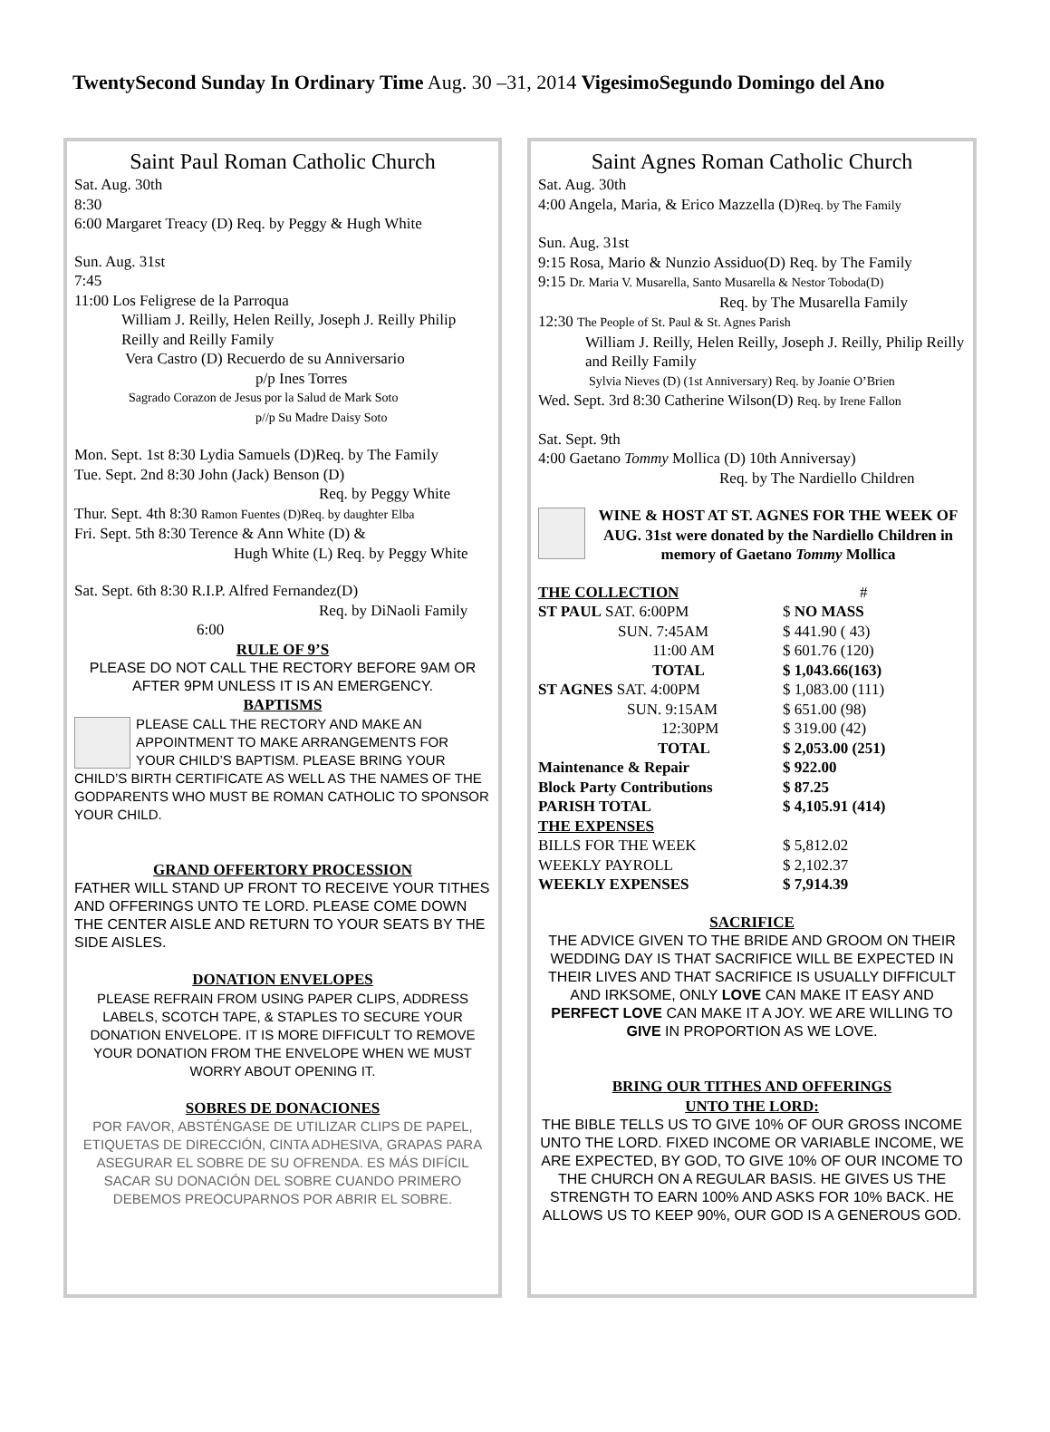TwentySecond Sunday In Ordinary Time Aug. 30 –31, 2014 VigesimoSegundo Domingo del Ano
Saint Paul Roman Catholic Church
Sat. Aug. 30th
8:30
6:00 Margaret Treacy (D) Req. by Peggy & Hugh White
Sun. Aug. 31st
7:45
11:00 Los Feligrese de la Parroqua
William J. Reilly, Helen Reilly, Joseph J. Reilly Philip Reilly and Reilly Family
Vera Castro (D) Recuerdo de su Anniversario
p/p Ines Torres
Sagrado Corazon de Jesus por la Salud de Mark Soto
p//p Su Madre Daisy Soto
Mon. Sept. 1st 8:30 Lydia Samuels (D)Req. by The Family
Tue. Sept. 2nd 8:30 John (Jack) Benson (D)
Req. by Peggy White
Thur. Sept. 4th 8:30 Ramon Fuentes (D)Req. by daughter Elba
Fri. Sept. 5th 8:30 Terence & Ann White (D) &
Hugh White (L) Req. by Peggy White
Sat. Sept. 6th 8:30 R.I.P. Alfred Fernandez(D)
Req. by DiNaoli Family
6:00
RULE OF 9’S
PLEASE DO NOT CALL THE RECTORY BEFORE 9AM OR AFTER 9PM UNLESS IT IS AN EMERGENCY.
BAPTISMS
PLEASE CALL THE RECTORY AND MAKE AN APPOINTMENT TO MAKE ARRANGEMENTS FOR YOUR CHILD’S BAPTISM. PLEASE BRING YOUR CHILD’S BIRTH CERTIFICATE AS WELL AS THE NAMES OF THE GODPARENTS WHO MUST BE ROMAN CATHOLIC TO SPONSOR YOUR CHILD.
GRAND OFFERTORY PROCESSION
FATHER WILL STAND UP FRONT TO RECEIVE YOUR TITHES AND OFFERINGS UNTO TE LORD. PLEASE COME DOWN THE CENTER AISLE AND RETURN TO YOUR SEATS BY THE SIDE AISLES.
DONATION ENVELOPES
PLEASE REFRAIN FROM USING PAPER CLIPS, ADDRESS LABELS, SCOTCH TAPE, & STAPLES TO SECURE YOUR DONATION ENVELOPE. IT IS MORE DIFFICULT TO REMOVE YOUR DONATION FROM THE ENVELOPE WHEN WE MUST WORRY ABOUT OPENING IT.
SOBRES DE DONACIONES
POR FAVOR, ABSTÉNGASE DE UTILIZAR CLIPS DE PAPEL, ETIQUETAS DE DIRECCIÓN, CINTA ADHESIVA, GRAPAS PARA ASEGURAR EL SOBRE DE SU OFRENDA. ES MÁS DIFÍCIL SACAR SU DONACIÓN DEL SOBRE CUANDO PRIMERO DEBEMOS PREOCUPARNOS POR ABRIR EL SOBRE.
Saint Agnes Roman Catholic Church
Sat. Aug. 30th
4:00 Angela, Maria, & Erico Mazzella (D)Req. by The Family
Sun. Aug. 31st
9:15 Rosa, Mario & Nunzio Assiduo(D) Req. by The Family
9:15 Dr. Maria V. Musarella, Santo Musarella & Nestor Toboda(D)
Req. by The Musarella Family
12:30 The People of St. Paul & St. Agnes Parish
William J. Reilly, Helen Reilly, Joseph J. Reilly, Philip Reilly and Reilly Family
Sylvia Nieves (D) (1st Anniversary) Req. by Joanie O’Brien
Wed. Sept. 3rd 8:30 Catherine Wilson(D) Req. by Irene Fallon
Sat. Sept. 9th
4:00 Gaetano Tommy Mollica (D) 10th Anniversay)
Req. by The Nardiello Children
WINE & HOST AT ST. AGNES FOR THE WEEK OF AUG. 31st were donated by the Nardiello Children in memory of Gaetano Tommy Mollica
| THE COLLECTION | # |
| ST PAUL SAT. 6:00PM | $ NO MASS |
| SUN. 7:45AM | $ 441.90 ( 43) |
| 11:00 AM | $ 601.76 (120) |
| TOTAL | $ 1,043.66(163) |
| ST AGNES SAT. 4:00PM | $ 1,083.00 (111) |
| SUN. 9:15AM | $ 651.00 (98) |
| 12:30PM | $ 319.00 (42) |
| TOTAL | $ 2,053.00 (251) |
| Maintenance & Repair | $ 922.00 |
| Block Party Contributions | $ 87.25 |
| PARISH TOTAL | $ 4,105.91 (414) |
| THE EXPENSES | |
| BILLS FOR THE WEEK | $ 5,812.02 |
| WEEKLY PAYROLL | $ 2,102.37 |
| WEEKLY EXPENSES | $ 7,914.39 |
SACRIFICE
THE ADVICE GIVEN TO THE BRIDE AND GROOM ON THEIR WEDDING DAY IS THAT SACRIFICE WILL BE EXPECTED IN THEIR LIVES AND THAT SACRIFICE IS USUALLY DIFFICULT AND IRKSOME, ONLY LOVE CAN MAKE IT EASY AND PERFECT LOVE CAN MAKE IT A JOY. WE ARE WILLING TO GIVE IN PROPORTION AS WE LOVE.
BRING OUR TITHES AND OFFERINGS
UNTO THE LORD:
THE BIBLE TELLS US TO GIVE 10% OF OUR GROSS INCOME UNTO THE LORD. FIXED INCOME OR VARIABLE INCOME, WE ARE EXPECTED, BY GOD, TO GIVE 10% OF OUR INCOME TO THE CHURCH ON A REGULAR BASIS. HE GIVES US THE STRENGTH TO EARN 100% AND ASKS FOR 10% BACK. HE ALLOWS US TO KEEP 90%, OUR GOD IS A GENEROUS GOD.